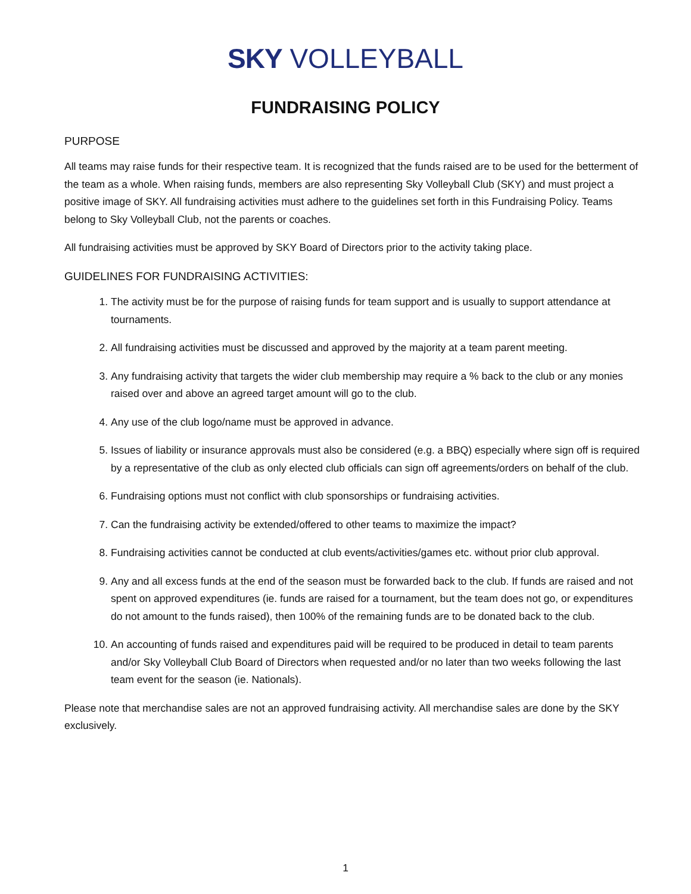SKY VOLLEYBALL
FUNDRAISING POLICY
PURPOSE
All teams may raise funds for their respective team. It is recognized that the funds raised are to be used for the betterment of the team as a whole. When raising funds, members are also representing Sky Volleyball Club (SKY) and must project a positive image of SKY. All fundraising activities must adhere to the guidelines set forth in this Fundraising Policy. Teams belong to Sky Volleyball Club, not the parents or coaches.
All fundraising activities must be approved by SKY Board of Directors prior to the activity taking place.
GUIDELINES FOR FUNDRAISING ACTIVITIES:
1. The activity must be for the purpose of raising funds for team support and is usually to support attendance at tournaments.
2. All fundraising activities must be discussed and approved by the majority at a team parent meeting.
3. Any fundraising activity that targets the wider club membership may require a % back to the club or any monies raised over and above an agreed target amount will go to the club.
4. Any use of the club logo/name must be approved in advance.
5. Issues of liability or insurance approvals must also be considered (e.g. a BBQ) especially where sign off is required by a representative of the club as only elected club officials can sign off agreements/orders on behalf of the club.
6. Fundraising options must not conflict with club sponsorships or fundraising activities.
7. Can the fundraising activity be extended/offered to other teams to maximize the impact?
8. Fundraising activities cannot be conducted at club events/activities/games etc. without prior club approval.
9. Any and all excess funds at the end of the season must be forwarded back to the club. If funds are raised and not spent on approved expenditures (ie. funds are raised for a tournament, but the team does not go, or expenditures do not amount to the funds raised), then 100% of the remaining funds are to be donated back to the club.
10. An accounting of funds raised and expenditures paid will be required to be produced in detail to team parents and/or Sky Volleyball Club Board of Directors when requested and/or no later than two weeks following the last team event for the season (ie. Nationals).
Please note that merchandise sales are not an approved fundraising activity. All merchandise sales are done by the SKY exclusively.
1